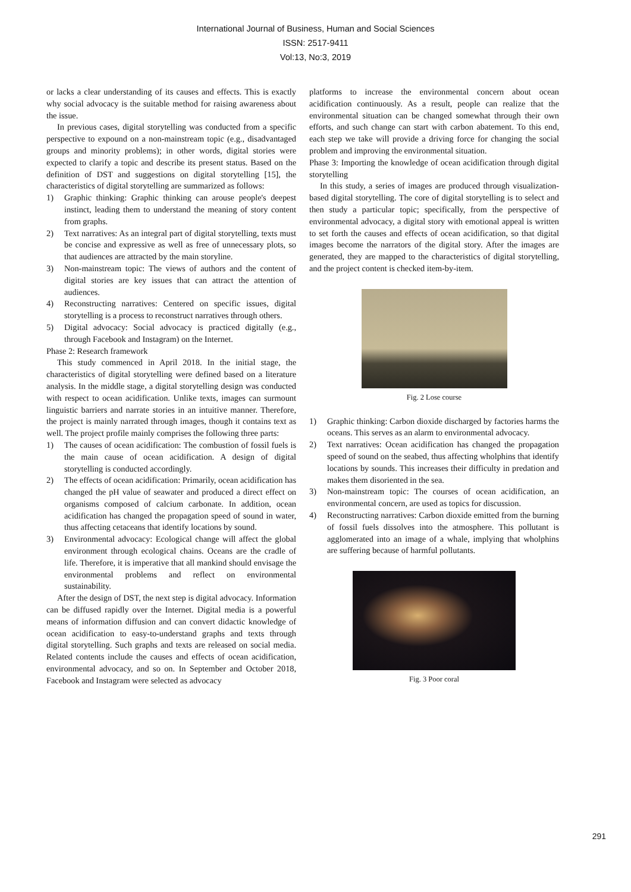International Journal of Business, Human and Social Sciences
ISSN: 2517-9411
Vol:13, No:3, 2019
or lacks a clear understanding of its causes and effects. This is exactly why social advocacy is the suitable method for raising awareness about the issue.
In previous cases, digital storytelling was conducted from a specific perspective to expound on a non-mainstream topic (e.g., disadvantaged groups and minority problems); in other words, digital stories were expected to clarify a topic and describe its present status. Based on the definition of DST and suggestions on digital storytelling [15], the characteristics of digital storytelling are summarized as follows:
1) Graphic thinking: Graphic thinking can arouse people's deepest instinct, leading them to understand the meaning of story content from graphs.
2) Text narratives: As an integral part of digital storytelling, texts must be concise and expressive as well as free of unnecessary plots, so that audiences are attracted by the main storyline.
3) Non-mainstream topic: The views of authors and the content of digital stories are key issues that can attract the attention of audiences.
4) Reconstructing narratives: Centered on specific issues, digital storytelling is a process to reconstruct narratives through others.
5) Digital advocacy: Social advocacy is practiced digitally (e.g., through Facebook and Instagram) on the Internet.
Phase 2: Research framework
This study commenced in April 2018. In the initial stage, the characteristics of digital storytelling were defined based on a literature analysis. In the middle stage, a digital storytelling design was conducted with respect to ocean acidification. Unlike texts, images can surmount linguistic barriers and narrate stories in an intuitive manner. Therefore, the project is mainly narrated through images, though it contains text as well. The project profile mainly comprises the following three parts:
1) The causes of ocean acidification: The combustion of fossil fuels is the main cause of ocean acidification. A design of digital storytelling is conducted accordingly.
2) The effects of ocean acidification: Primarily, ocean acidification has changed the pH value of seawater and produced a direct effect on organisms composed of calcium carbonate. In addition, ocean acidification has changed the propagation speed of sound in water, thus affecting cetaceans that identify locations by sound.
3) Environmental advocacy: Ecological change will affect the global environment through ecological chains. Oceans are the cradle of life. Therefore, it is imperative that all mankind should envisage the environmental problems and reflect on environmental sustainability.
After the design of DST, the next step is digital advocacy. Information can be diffused rapidly over the Internet. Digital media is a powerful means of information diffusion and can convert didactic knowledge of ocean acidification to easy-to-understand graphs and texts through digital storytelling. Such graphs and texts are released on social media. Related contents include the causes and effects of ocean acidification, environmental advocacy, and so on. In September and October 2018, Facebook and Instagram were selected as advocacy
platforms to increase the environmental concern about ocean acidification continuously. As a result, people can realize that the environmental situation can be changed somewhat through their own efforts, and such change can start with carbon abatement. To this end, each step we take will provide a driving force for changing the social problem and improving the environmental situation.
Phase 3: Importing the knowledge of ocean acidification through digital storytelling
In this study, a series of images are produced through visualization-based digital storytelling. The core of digital storytelling is to select and then study a particular topic; specifically, from the perspective of environmental advocacy, a digital story with emotional appeal is written to set forth the causes and effects of ocean acidification, so that digital images become the narrators of the digital story. After the images are generated, they are mapped to the characteristics of digital storytelling, and the project content is checked item-by-item.
Fig. 2 Lose course
1) Graphic thinking: Carbon dioxide discharged by factories harms the oceans. This serves as an alarm to environmental advocacy.
2) Text narratives: Ocean acidification has changed the propagation speed of sound on the seabed, thus affecting wholphins that identify locations by sounds. This increases their difficulty in predation and makes them disoriented in the sea.
3) Non-mainstream topic: The courses of ocean acidification, an environmental concern, are used as topics for discussion.
4) Reconstructing narratives: Carbon dioxide emitted from the burning of fossil fuels dissolves into the atmosphere. This pollutant is agglomerated into an image of a whale, implying that wholphins are suffering because of harmful pollutants.
Fig. 3 Poor coral
291